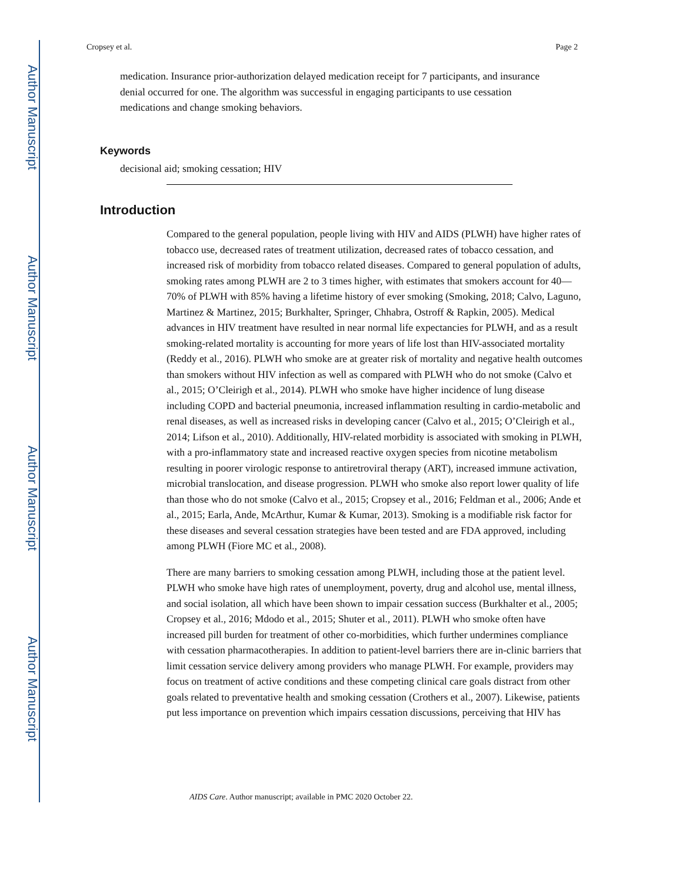Author Manuscript
Author Manuscript
Author Manuscript
Author Manuscript
Cropsey et al. Page 2
medication. Insurance prior-authorization delayed medication receipt for 7 participants, and insurance denial occurred for one. The algorithm was successful in engaging participants to use cessation medications and change smoking behaviors.
Keywords
decisional aid; smoking cessation; HIV
Introduction
Compared to the general population, people living with HIV and AIDS (PLWH) have higher rates of tobacco use, decreased rates of treatment utilization, decreased rates of tobacco cessation, and increased risk of morbidity from tobacco related diseases. Compared to general population of adults, smoking rates among PLWH are 2 to 3 times higher, with estimates that smokers account for 40—70% of PLWH with 85% having a lifetime history of ever smoking (Smoking, 2018; Calvo, Laguno, Martinez & Martinez, 2015; Burkhalter, Springer, Chhabra, Ostroff & Rapkin, 2005). Medical advances in HIV treatment have resulted in near normal life expectancies for PLWH, and as a result smoking-related mortality is accounting for more years of life lost than HIV-associated mortality (Reddy et al., 2016). PLWH who smoke are at greater risk of mortality and negative health outcomes than smokers without HIV infection as well as compared with PLWH who do not smoke (Calvo et al., 2015; O’Cleirigh et al., 2014). PLWH who smoke have higher incidence of lung disease including COPD and bacterial pneumonia, increased inflammation resulting in cardio-metabolic and renal diseases, as well as increased risks in developing cancer (Calvo et al., 2015; O’Cleirigh et al., 2014; Lifson et al., 2010). Additionally, HIV-related morbidity is associated with smoking in PLWH, with a pro-inflammatory state and increased reactive oxygen species from nicotine metabolism resulting in poorer virologic response to antiretroviral therapy (ART), increased immune activation, microbial translocation, and disease progression. PLWH who smoke also report lower quality of life than those who do not smoke (Calvo et al., 2015; Cropsey et al., 2016; Feldman et al., 2006; Ande et al., 2015; Earla, Ande, McArthur, Kumar & Kumar, 2013). Smoking is a modifiable risk factor for these diseases and several cessation strategies have been tested and are FDA approved, including among PLWH (Fiore MC et al., 2008).
There are many barriers to smoking cessation among PLWH, including those at the patient level. PLWH who smoke have high rates of unemployment, poverty, drug and alcohol use, mental illness, and social isolation, all which have been shown to impair cessation success (Burkhalter et al., 2005; Cropsey et al., 2016; Mdodo et al., 2015; Shuter et al., 2011). PLWH who smoke often have increased pill burden for treatment of other co-morbidities, which further undermines compliance with cessation pharmacotherapies. In addition to patient-level barriers there are in-clinic barriers that limit cessation service delivery among providers who manage PLWH. For example, providers may focus on treatment of active conditions and these competing clinical care goals distract from other goals related to preventative health and smoking cessation (Crothers et al., 2007). Likewise, patients put less importance on prevention which impairs cessation discussions, perceiving that HIV has
AIDS Care. Author manuscript; available in PMC 2020 October 22.